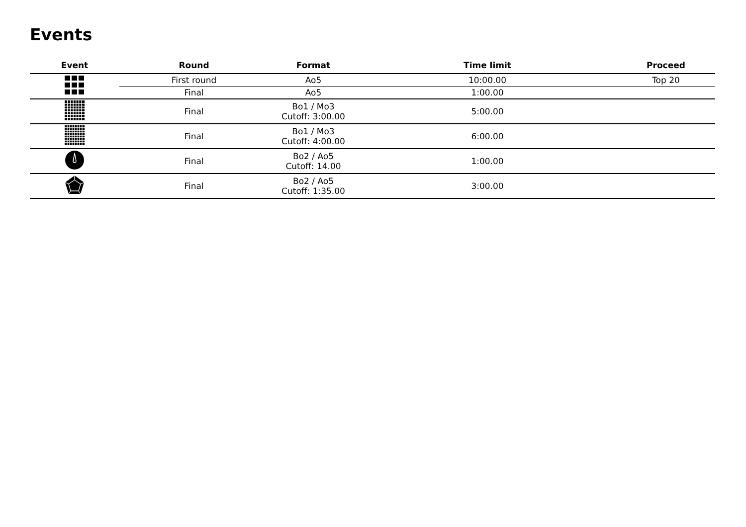Events
| Event | Round | Format | Time limit | Proceed |
| --- | --- | --- | --- | --- |
| | First round | Ao5 | 10:00.00 | Top 20 |
| | Final | Ao5 | 1:00.00 | |
| | Final | Bo1 / Mo3 Cutoff: 3:00.00 | 5:00.00 | |
| | Final | Bo1 / Mo3 Cutoff: 4:00.00 | 6:00.00 | |
| | Final | Bo2 / Ao5 Cutoff: 14.00 | 1:00.00 | |
| | Final | Bo2 / Ao5 Cutoff: 1:35.00 | 3:00.00 | |